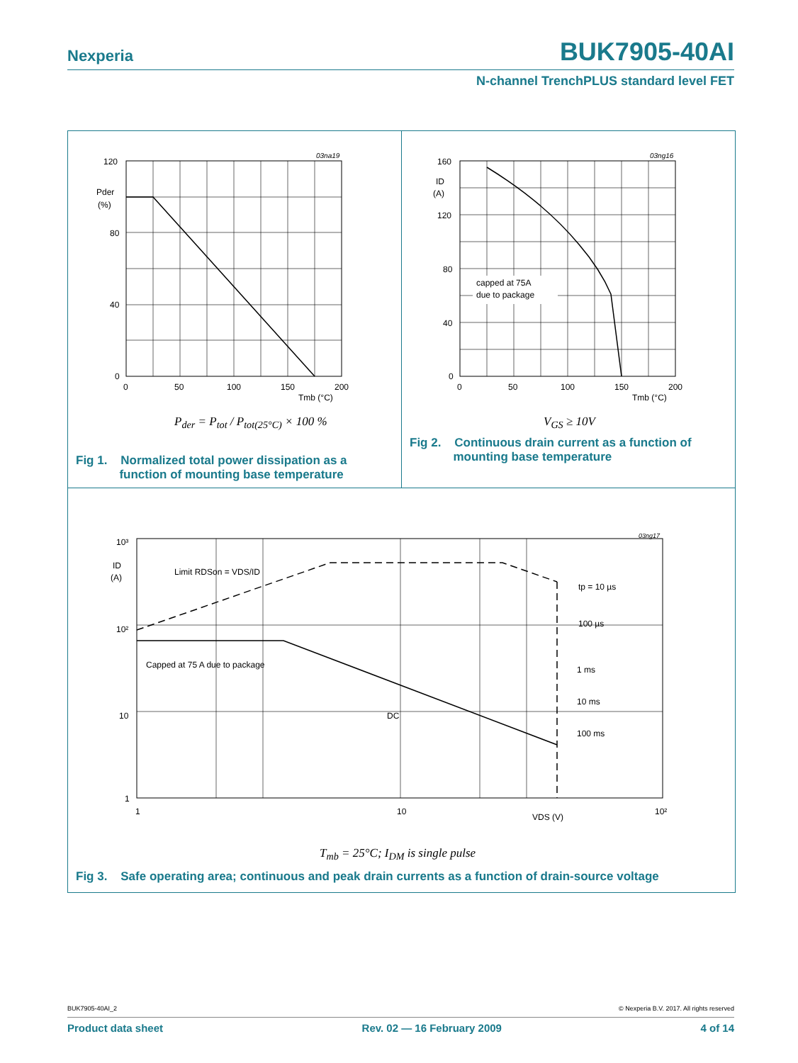Nexperia BUK7905-40AI
N-channel TrenchPLUS standard level FET
03na19
120
80
40
0
Pder
(%)
0
50
100
150
200
Tmb (°C)
P<sub>der</sub> = P<sub>tot</sub> / P<sub>tot(25°C)</sub> × 100 %
Fig 1. Normalized total power dissipation as a
function of mounting base temperature
03ng16
capped at 75A
due to package
160
120
80
40
0
ID
(A)
0
50
100
150
200
Tmb (°C)
V<sub>GS</sub> ≥ 10V
Fig 2. Continuous drain current as a function of
mounting base temperature
03ng17
Limit RDSon = VDS/ID
Capped at 75 A due to package
DC
tp = 10 µs
100 µs
1 ms
10 ms
100 ms
10³
10²
10
1
ID
(A)
1
10
10²
VDS (V)
T<sub>mb</sub> = 25°C; I<sub>DM</sub> is single pulse
Fig 3. Safe operating area; continuous and peak drain currents as a function of drain-source voltage
BUK7905-40AI_2 © Nexperia B.V. 2017. All rights reserved
Product data sheet Rev. 02 — 16 February 2009 4 of 14